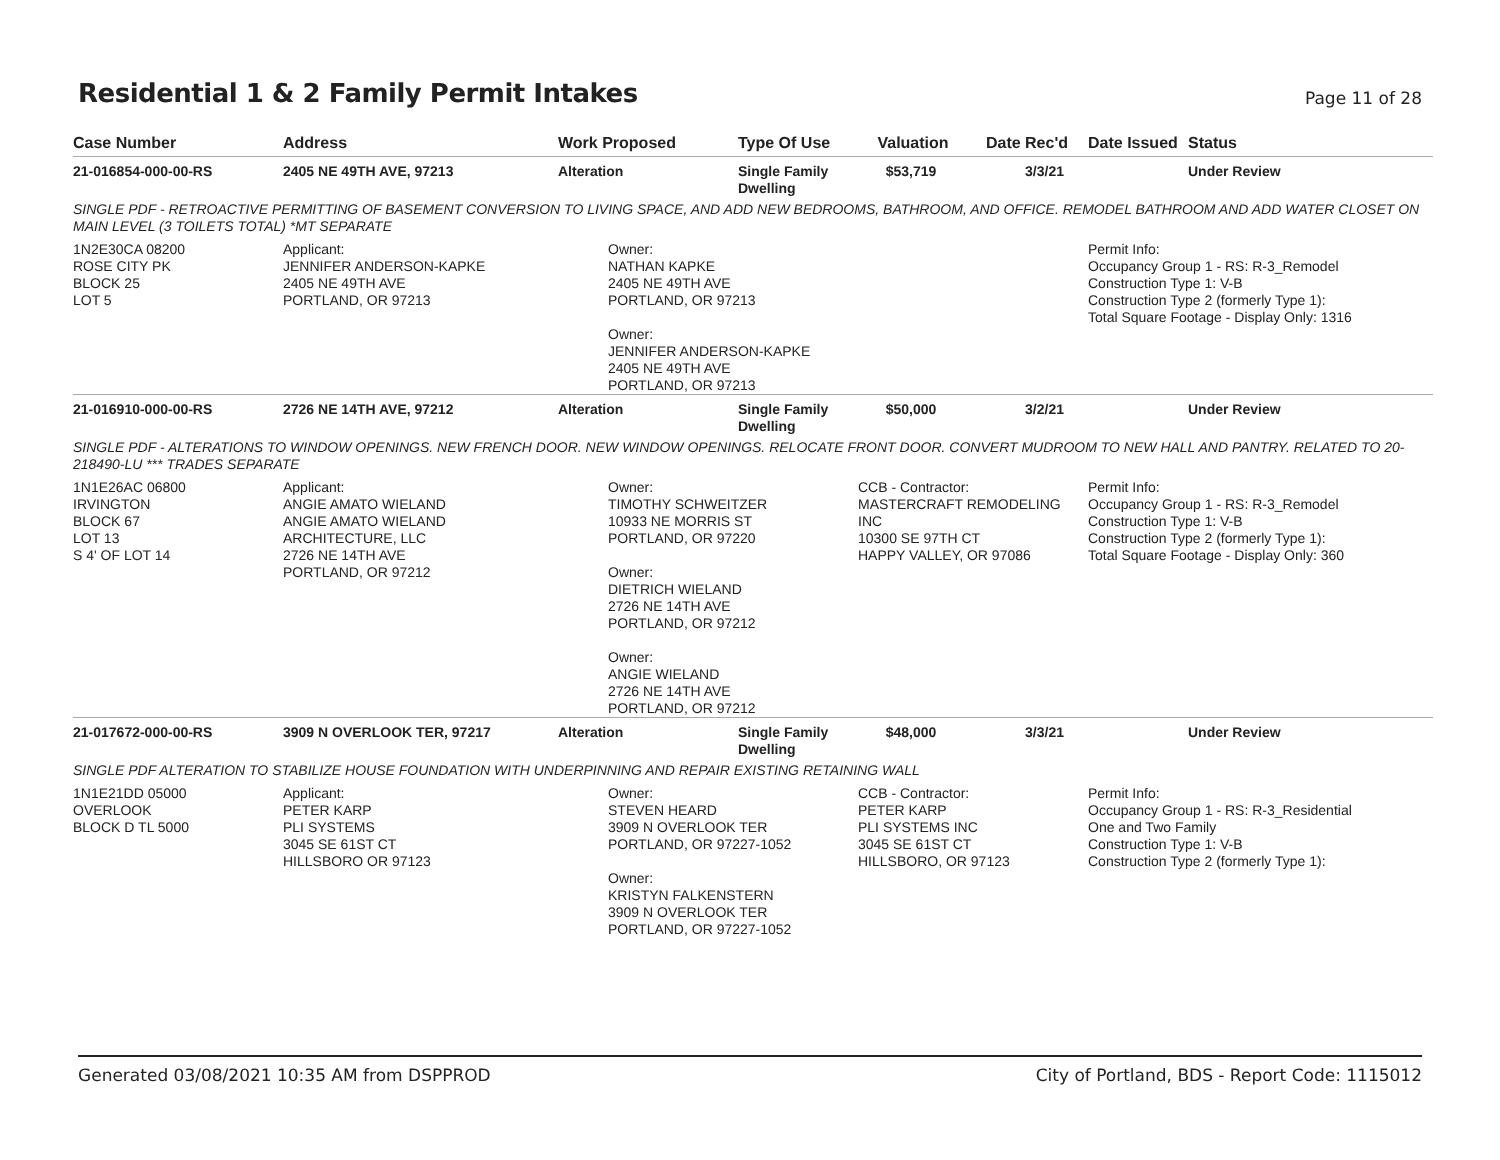Residential 1 & 2 Family Permit Intakes
Page 11 of 28
| Case Number | Address | Work Proposed | Type Of Use | Valuation | Date Rec'd | Date Issued | Status |
| --- | --- | --- | --- | --- | --- | --- | --- |
| 21-016854-000-00-RS | 2405 NE 49TH AVE, 97213 | Alteration | Single Family Dwelling | $53,719 | 3/3/21 | | Under Review |
| SINGLE PDF - RETROACTIVE PERMITTING OF BASEMENT CONVERSION TO LIVING SPACE, AND ADD NEW BEDROOMS, BATHROOM, AND OFFICE. REMODEL BATHROOM AND ADD WATER CLOSET ON MAIN LEVEL (3 TOILETS TOTAL) *MT SEPARATE | | | | | | | |
| 1N2E30CA 08200 ROSE CITY PK BLOCK 25 LOT 5 | Applicant: JENNIFER ANDERSON-KAPKE 2405 NE 49TH AVE PORTLAND, OR 97213 | Owner: NATHAN KAPKE 2405 NE 49TH AVE PORTLAND, OR 97213 Owner: JENNIFER ANDERSON-KAPKE 2405 NE 49TH AVE PORTLAND, OR 97213 | | | | Permit Info: Occupancy Group 1 - RS: R-3_Remodel Construction Type 1: V-B Construction Type 2 (formerly Type 1): Total Square Footage - Display Only: 1316 | |
| 21-016910-000-00-RS | 2726 NE 14TH AVE, 97212 | Alteration | Single Family Dwelling | $50,000 | 3/2/21 | | Under Review |
| SINGLE PDF - ALTERATIONS TO WINDOW OPENINGS. NEW FRENCH DOOR. NEW WINDOW OPENINGS. RELOCATE FRONT DOOR. CONVERT MUDROOM TO NEW HALL AND PANTRY. RELATED TO 20-218490-LU *** TRADES SEPARATE | | | | | | | |
| 1N1E26AC 06800 IRVINGTON BLOCK 67 LOT 13 S 4' OF LOT 14 | Applicant: ANGIE AMATO WIELAND ANGIE AMATO WIELAND ARCHITECTURE, LLC 2726 NE 14TH AVE PORTLAND, OR 97212 | Owner: TIMOTHY SCHWEITZER 10933 NE MORRIS ST PORTLAND, OR 97220 Owner: DIETRICH WIELAND 2726 NE 14TH AVE PORTLAND, OR 97212 Owner: ANGIE WIELAND 2726 NE 14TH AVE PORTLAND, OR 97212 | | CCB - Contractor: MASTERCRAFT REMODELING INC 10300 SE 97TH CT HAPPY VALLEY, OR 97086 | | Permit Info: Occupancy Group 1 - RS: R-3_Remodel Construction Type 1: V-B Construction Type 2 (formerly Type 1): Total Square Footage - Display Only: 360 | |
| 21-017672-000-00-RS | 3909 N OVERLOOK TER, 97217 | Alteration | Single Family Dwelling | $48,000 | 3/3/21 | | Under Review |
| SINGLE PDF ALTERATION TO STABILIZE HOUSE FOUNDATION WITH UNDERPINNING AND REPAIR EXISTING RETAINING WALL | | | | | | | |
| 1N1E21DD 05000 OVERLOOK BLOCK D TL 5000 | Applicant: PETER KARP PLI SYSTEMS 3045 SE 61ST CT HILLSBORO OR 97123 | Owner: STEVEN HEARD 3909 N OVERLOOK TER PORTLAND, OR 97227-1052 Owner: KRISTYN FALKENSTERN 3909 N OVERLOOK TER PORTLAND, OR 97227-1052 | | CCB - Contractor: PETER KARP PLI SYSTEMS INC 3045 SE 61ST CT HILLSBORO, OR 97123 | | Permit Info: Occupancy Group 1 - RS: R-3_Residential One and Two Family Construction Type 1: V-B Construction Type 2 (formerly Type 1): | |
Generated 03/08/2021 10:35 AM from DSPPROD City of Portland, BDS - Report Code: 1115012